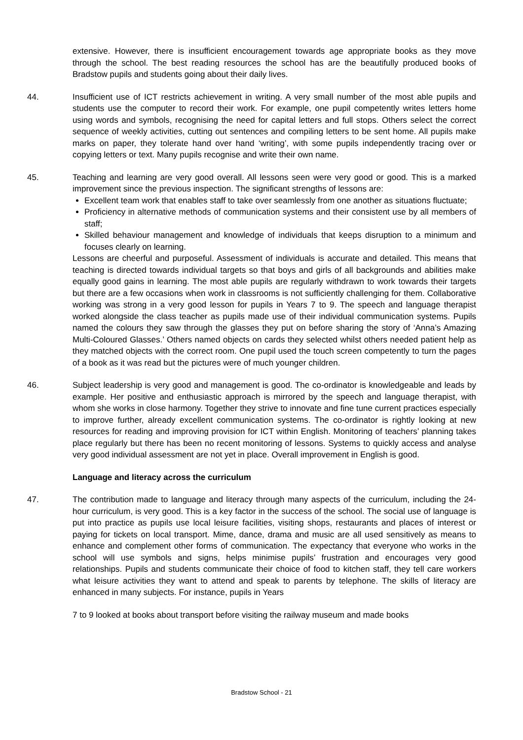extensive. However, there is insufficient encouragement towards age appropriate books as they move through the school. The best reading resources the school has are the beautifully produced books of Bradstow pupils and students going about their daily lives.
44. Insufficient use of ICT restricts achievement in writing. A very small number of the most able pupils and students use the computer to record their work. For example, one pupil competently writes letters home using words and symbols, recognising the need for capital letters and full stops. Others select the correct sequence of weekly activities, cutting out sentences and compiling letters to be sent home. All pupils make marks on paper, they tolerate hand over hand ‘writing’, with some pupils independently tracing over or copying letters or text. Many pupils recognise and write their own name.
45. Teaching and learning are very good overall. All lessons seen were very good or good. This is a marked improvement since the previous inspection. The significant strengths of lessons are:
Excellent team work that enables staff to take over seamlessly from one another as situations fluctuate;
Proficiency in alternative methods of communication systems and their consistent use by all members of staff;
Skilled behaviour management and knowledge of individuals that keeps disruption to a minimum and focuses clearly on learning.
Lessons are cheerful and purposeful. Assessment of individuals is accurate and detailed. This means that teaching is directed towards individual targets so that boys and girls of all backgrounds and abilities make equally good gains in learning. The most able pupils are regularly withdrawn to work towards their targets but there are a few occasions when work in classrooms is not sufficiently challenging for them. Collaborative working was strong in a very good lesson for pupils in Years 7 to 9. The speech and language therapist worked alongside the class teacher as pupils made use of their individual communication systems. Pupils named the colours they saw through the glasses they put on before sharing the story of ‘Anna’s Amazing Multi-Coloured Glasses.’ Others named objects on cards they selected whilst others needed patient help as they matched objects with the correct room. One pupil used the touch screen competently to turn the pages of a book as it was read but the pictures were of much younger children.
46. Subject leadership is very good and management is good. The co-ordinator is knowledgeable and leads by example. Her positive and enthusiastic approach is mirrored by the speech and language therapist, with whom she works in close harmony. Together they strive to innovate and fine tune current practices especially to improve further, already excellent communication systems. The co-ordinator is rightly looking at new resources for reading and improving provision for ICT within English. Monitoring of teachers’ planning takes place regularly but there has been no recent monitoring of lessons. Systems to quickly access and analyse very good individual assessment are not yet in place. Overall improvement in English is good.
Language and literacy across the curriculum
47. The contribution made to language and literacy through many aspects of the curriculum, including the 24-hour curriculum, is very good. This is a key factor in the success of the school. The social use of language is put into practice as pupils use local leisure facilities, visiting shops, restaurants and places of interest or paying for tickets on local transport. Mime, dance, drama and music are all used sensitively as means to enhance and complement other forms of communication. The expectancy that everyone who works in the school will use symbols and signs, helps minimise pupils’ frustration and encourages very good relationships. Pupils and students communicate their choice of food to kitchen staff, they tell care workers what leisure activities they want to attend and speak to parents by telephone. The skills of literacy are enhanced in many subjects. For instance, pupils in Years
7 to 9 looked at books about transport before visiting the railway museum and made books
Bradstow School - 21